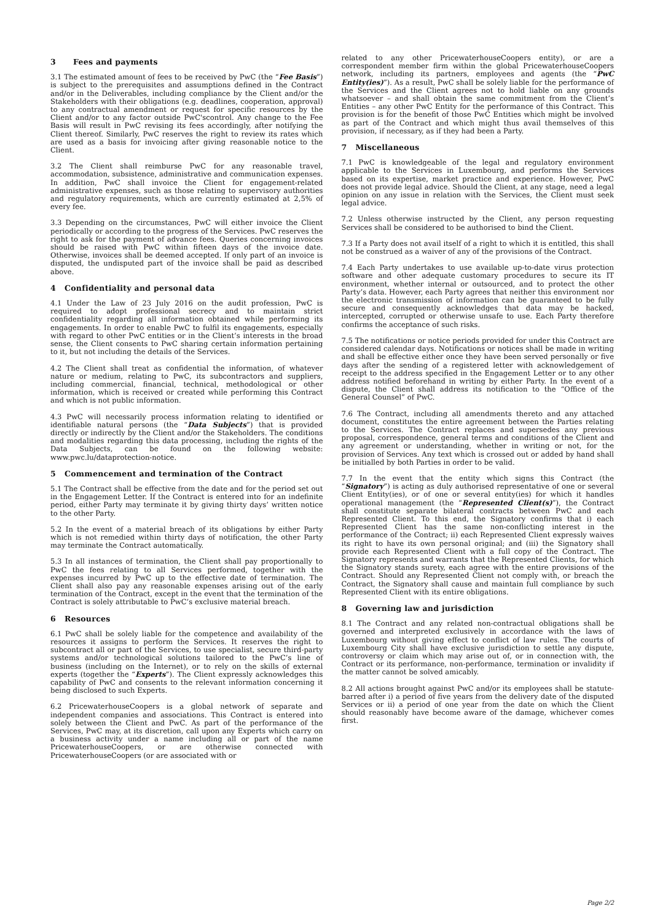3 Fees and payments
3.1 The estimated amount of fees to be received by PwC (the “Fee Basis”) is subject to the prerequisites and assumptions defined in the Contract and/or in the Deliverables, including compliance by the Client and/or the Stakeholders with their obligations (e.g. deadlines, cooperation, approval) to any contractual amendment or request for specific resources by the Client and/or to any factor outside PwC'scontrol. Any change to the Fee Basis will result in PwC revising its fees accordingly, after notifying the Client thereof. Similarly, PwC reserves the right to review its rates which are used as a basis for invoicing after giving reasonable notice to the Client.
3.2 The Client shall reimburse PwC for any reasonable travel, accommodation, subsistence, administrative and communication expenses. In addition, PwC shall invoice the Client for engagement-related administrative expenses, such as those relating to supervisory authorities and regulatory requirements, which are currently estimated at 2,5% of every fee.
3.3 Depending on the circumstances, PwC will either invoice the Client periodically or according to the progress of the Services. PwC reserves the right to ask for the payment of advance fees. Queries concerning invoices should be raised with PwC within fifteen days of the invoice date. Otherwise, invoices shall be deemed accepted. If only part of an invoice is disputed, the undisputed part of the invoice shall be paid as described above.
4 Confidentiality and personal data
4.1 Under the Law of 23 July 2016 on the audit profession, PwC is required to adopt professional secrecy and to maintain strict confidentiality regarding all information obtained while performing its engagements. In order to enable PwC to fulfil its engagements, especially with regard to other PwC entities or in the Client’s interests in the broad sense, the Client consents to PwC sharing certain information pertaining to it, but not including the details of the Services.
4.2 The Client shall treat as confidential the information, of whatever nature or medium, relating to PwC, its subcontractors and suppliers, including commercial, financial, technical, methodological or other information, which is received or created while performing this Contract and which is not public information.
4.3 PwC will necessarily process information relating to identified or identifiable natural persons (the “Data Subjects”) that is provided directly or indirectly by the Client and/or the Stakeholders. The conditions and modalities regarding this data processing, including the rights of the Data Subjects, can be found on the following website: www.pwc.lu/dataprotection-notice.
5 Commencement and termination of the Contract
5.1 The Contract shall be effective from the date and for the period set out in the Engagement Letter. If the Contract is entered into for an indefinite period, either Party may terminate it by giving thirty days’ written notice to the other Party.
5.2 In the event of a material breach of its obligations by either Party which is not remedied within thirty days of notification, the other Party may terminate the Contract automatically.
5.3 In all instances of termination, the Client shall pay proportionally to PwC the fees relating to all Services performed, together with the expenses incurred by PwC up to the effective date of termination. The Client shall also pay any reasonable expenses arising out of the early termination of the Contract, except in the event that the termination of the Contract is solely attributable to PwC’s exclusive material breach.
6 Resources
6.1 PwC shall be solely liable for the competence and availability of the resources it assigns to perform the Services. It reserves the right to subcontract all or part of the Services, to use specialist, secure third-party systems and/or technological solutions tailored to the PwC’s line of business (including on the Internet), or to rely on the skills of external experts (together the “Experts”). The Client expressly acknowledges this capability of PwC and consents to the relevant information concerning it being disclosed to such Experts.
6.2 PricewaterhouseCoopers is a global network of separate and independent companies and associations. This Contract is entered into solely between the Client and PwC. As part of the performance of the Services, PwC may, at its discretion, call upon any Experts which carry on a business activity under a name including all or part of the name PricewaterhouseCoopers, or are otherwise connected with PricewaterhouseCoopers (or are associated with or
related to any other PricewaterhouseCoopers entity), or are a correspondent member firm within the global PricewaterhouseCoopers network, including its partners, employees and agents (the “PwC Entity(ies)”). As a result, PwC shall be solely liable for the performance of the Services and the Client agrees not to hold liable on any grounds whatsoever – and shall obtain the same commitment from the Client’s Entities – any other PwC Entity for the performance of this Contract. This provision is for the benefit of those PwC Entities which might be involved as part of the Contract and which might thus avail themselves of this provision, if necessary, as if they had been a Party.
7 Miscellaneous
7.1 PwC is knowledgeable of the legal and regulatory environment applicable to the Services in Luxembourg, and performs the Services based on its expertise, market practice and experience. However, PwC does not provide legal advice. Should the Client, at any stage, need a legal opinion on any issue in relation with the Services, the Client must seek legal advice.
7.2 Unless otherwise instructed by the Client, any person requesting Services shall be considered to be authorised to bind the Client.
7.3 If a Party does not avail itself of a right to which it is entitled, this shall not be construed as a waiver of any of the provisions of the Contract.
7.4 Each Party undertakes to use available up-to-date virus protection software and other adequate customary procedures to secure its IT environment, whether internal or outsourced, and to protect the other Party’s data. However, each Party agrees that neither this environment nor the electronic transmission of information can be guaranteed to be fully secure and consequently acknowledges that data may be hacked, intercepted, corrupted or otherwise unsafe to use. Each Party therefore confirms the acceptance of such risks.
7.5 The notifications or notice periods provided for under this Contract are considered calendar days. Notifications or notices shall be made in writing and shall be effective either once they have been served personally or five days after the sending of a registered letter with acknowledgement of receipt to the address specified in the Engagement Letter or to any other address notified beforehand in writing by either Party. In the event of a dispute, the Client shall address its notification to the “Office of the General Counsel” of PwC.
7.6 The Contract, including all amendments thereto and any attached document, constitutes the entire agreement between the Parties relating to the Services. The Contract replaces and supersedes any previous proposal, correspondence, general terms and conditions of the Client and any agreement or understanding, whether in writing or not, for the provision of Services. Any text which is crossed out or added by hand shall be initialled by both Parties in order to be valid.
7.7 In the event that the entity which signs this Contract (the “Signatory”) is acting as duly authorised representative of one or several Client Entity(ies), or of one or several entity(ies) for which it handles operational management (the “Represented Client(s)”), the Contract shall constitute separate bilateral contracts between PwC and each Represented Client. To this end, the Signatory confirms that i) each Represented Client has the same non-conflicting interest in the performance of the Contract; ii) each Represented Client expressly waives its right to have its own personal original; and (iii) the Signatory shall provide each Represented Client with a full copy of the Contract. The Signatory represents and warrants that the Represented Clients, for which the Signatory stands surety, each agree with the entire provisions of the Contract. Should any Represented Client not comply with, or breach the Contract, the Signatory shall cause and maintain full compliance by such Represented Client with its entire obligations.
8 Governing law and jurisdiction
8.1 The Contract and any related non-contractual obligations shall be governed and interpreted exclusively in accordance with the laws of Luxembourg without giving effect to conflict of law rules. The courts of Luxembourg City shall have exclusive jurisdiction to settle any dispute, controversy or claim which may arise out of, or in connection with, the Contract or its performance, non-performance, termination or invalidity if the matter cannot be solved amicably.
8.2 All actions brought against PwC and/or its employees shall be statute-barred after i) a period of five years from the delivery date of the disputed Services or ii) a period of one year from the date on which the Client should reasonably have become aware of the damage, whichever comes first.
Page 2/2